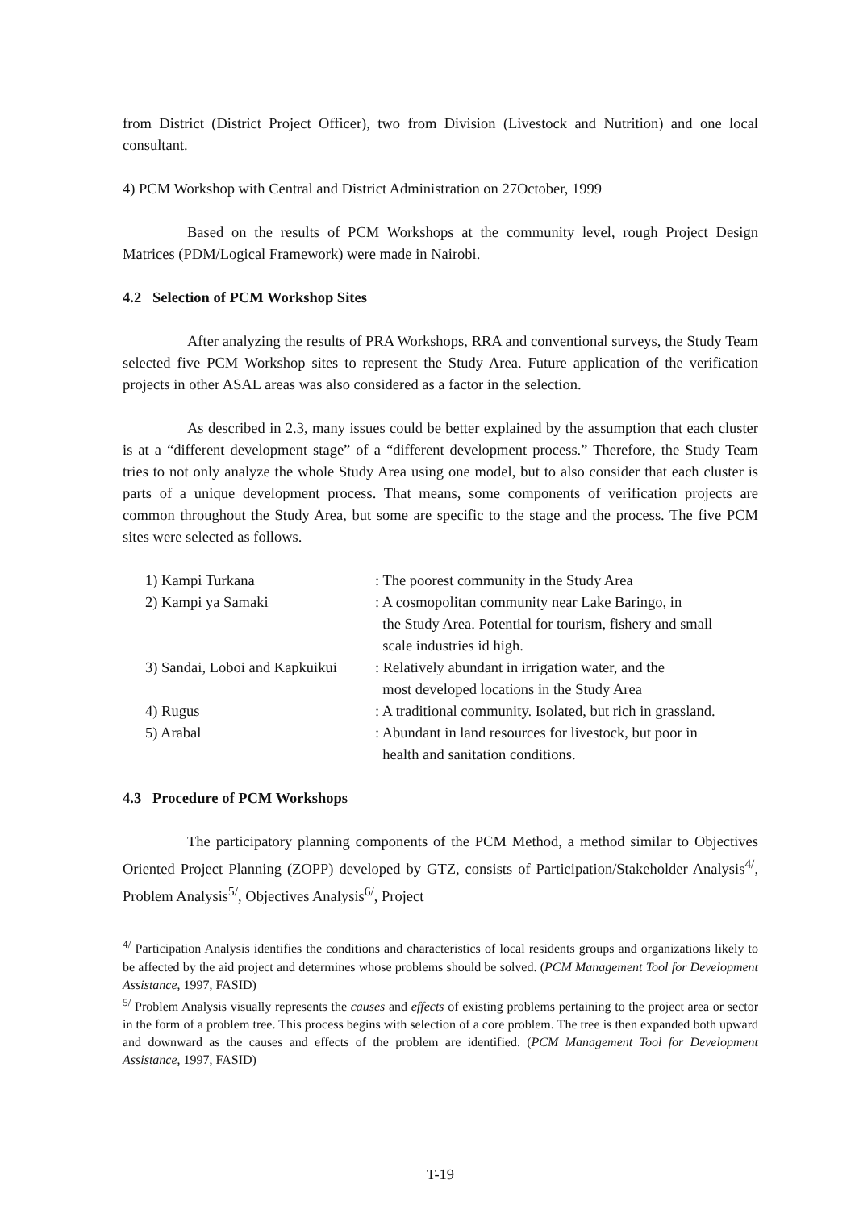from District (District Project Officer), two from Division (Livestock and Nutrition) and one local consultant.
4) PCM Workshop with Central and District Administration on 27October, 1999
Based on the results of PCM Workshops at the community level, rough Project Design Matrices (PDM/Logical Framework) were made in Nairobi.
4.2 Selection of PCM Workshop Sites
After analyzing the results of PRA Workshops, RRA and conventional surveys, the Study Team selected five PCM Workshop sites to represent the Study Area. Future application of the verification projects in other ASAL areas was also considered as a factor in the selection.
As described in 2.3, many issues could be better explained by the assumption that each cluster is at a “different development stage” of a “different development process.” Therefore, the Study Team tries to not only analyze the whole Study Area using one model, but to also consider that each cluster is parts of a unique development process. That means, some components of verification projects are common throughout the Study Area, but some are specific to the stage and the process. The five PCM sites were selected as follows.
| 1) Kampi Turkana | : The poorest community in the Study Area |
| 2) Kampi ya Samaki | : A cosmopolitan community near Lake Baringo, in the Study Area. Potential for tourism, fishery and small scale industries id high. |
| 3) Sandai, Loboi and Kapkuikui | : Relatively abundant in irrigation water, and the most developed locations in the Study Area |
| 4) Rugus | : A traditional community. Isolated, but rich in grassland. |
| 5) Arabal | : Abundant in land resources for livestock, but poor in health and sanitation conditions. |
4.3 Procedure of PCM Workshops
The participatory planning components of the PCM Method, a method similar to Objectives Oriented Project Planning (ZOPP) developed by GTZ, consists of Participation/Stakeholder Analysis<sup>4/</sup>, Problem Analysis<sup>5/</sup>, Objectives Analysis<sup>6/</sup>, Project
<sup>4/</sup> Participation Analysis identifies the conditions and characteristics of local residents groups and organizations likely to be affected by the aid project and determines whose problems should be solved. (PCM Management Tool for Development Assistance, 1997, FASID)
<sup>5/</sup> Problem Analysis visually represents the causes and effects of existing problems pertaining to the project area or sector in the form of a problem tree. This process begins with selection of a core problem. The tree is then expanded both upward and downward as the causes and effects of the problem are identified. (PCM Management Tool for Development Assistance, 1997, FASID)
T-19